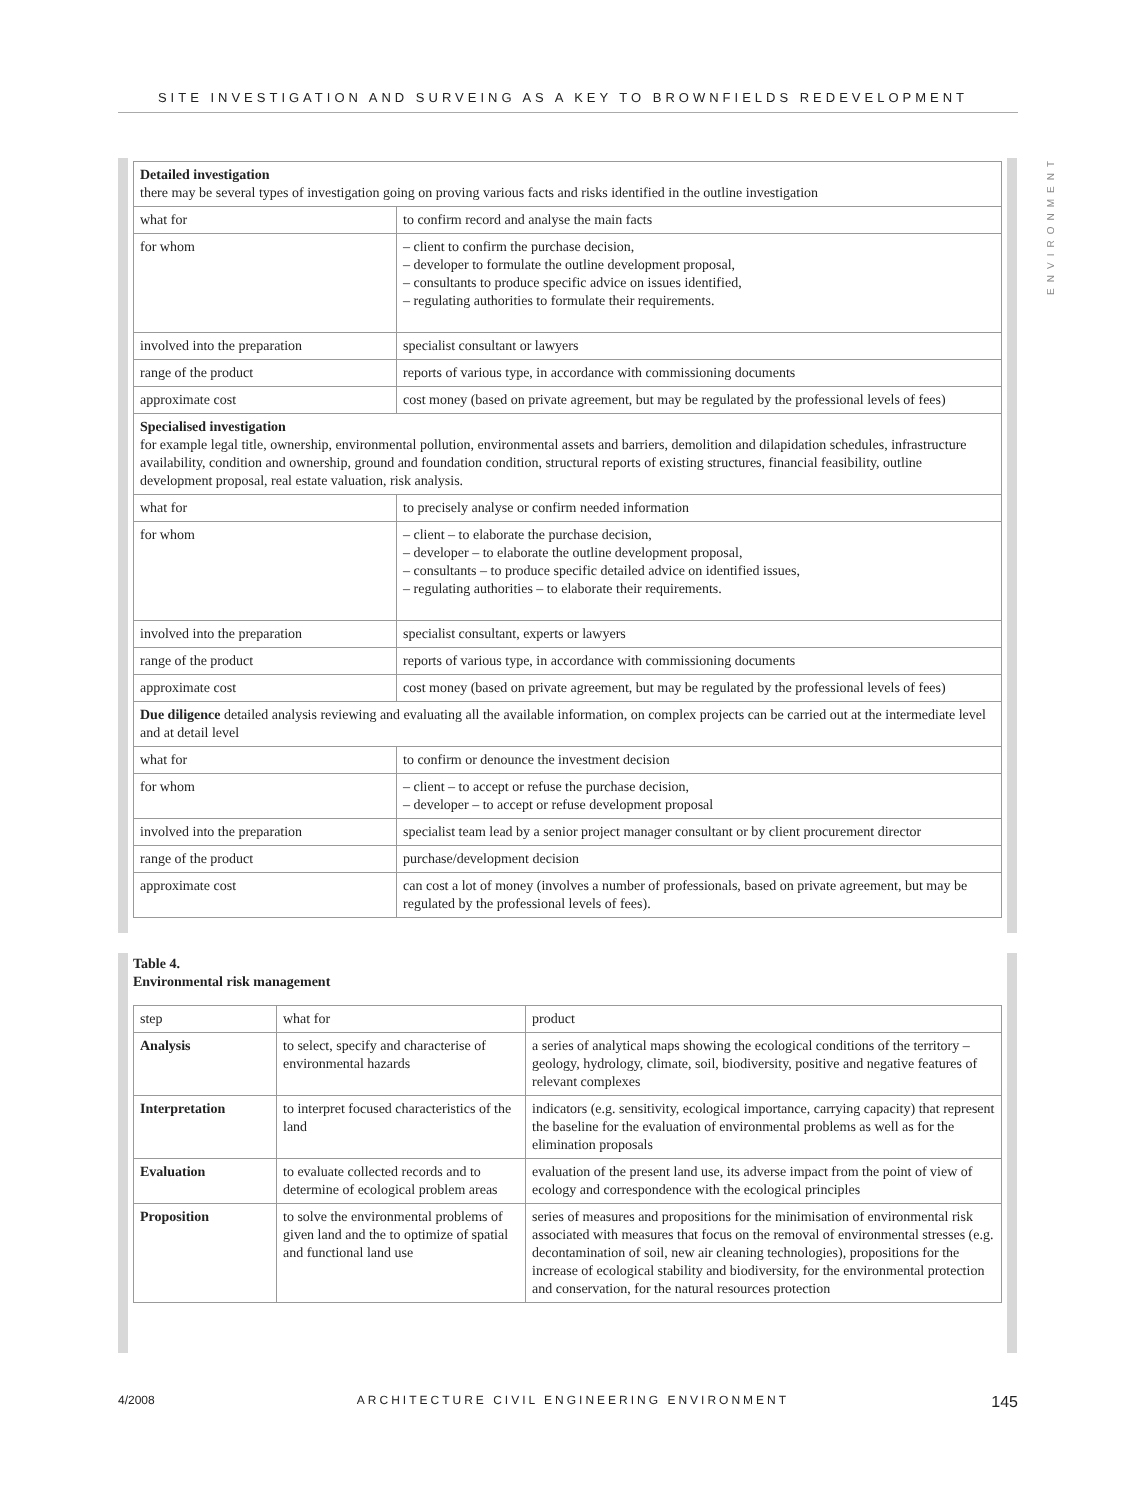SITE INVESTIGATION AND SURVEING AS A KEY TO BROWNFIELDS REDEVELOPMENT
ENVIRONMENT
| Detailed investigation there may be several types of investigation going on proving various facts and risks identified in the outline investigation | |
| what for | to confirm record and analyse the main facts |
| for whom | – client to confirm the purchase decision, – developer to formulate the outline development proposal, – consultants to produce specific advice on issues identified, – regulating authorities to formulate their requirements. |
| involved into the preparation | specialist consultant or lawyers |
| range of the product | reports of various type, in accordance with commissioning documents |
| approximate cost | cost money (based on private agreement, but may be regulated by the professional levels of fees) |
| Specialised investigation for example legal title, ownership, environmental pollution, environmental assets and barriers, demolition and dilapidation schedules, infrastructure availability, condition and ownership, ground and foundation condition, structural reports of existing structures, financial feasibility, outline development proposal, real estate valuation, risk analysis. | |
| what for | to precisely analyse or confirm needed information |
| for whom | – client – to elaborate the purchase decision, – developer – to elaborate the outline development proposal, – consultants – to produce specific detailed advice on identified issues, – regulating authorities – to elaborate their requirements. |
| involved into the preparation | specialist consultant, experts or lawyers |
| range of the product | reports of various type, in accordance with commissioning documents |
| approximate cost | cost money (based on private agreement, but may be regulated by the professional levels of fees) |
| Due diligence detailed analysis reviewing and evaluating all the available information, on complex projects can be carried out at the intermediate level and at detail level | |
| what for | to confirm or denounce the investment decision |
| for whom | – client – to accept or refuse the purchase decision, – developer – to accept or refuse development proposal |
| involved into the preparation | specialist team lead by a senior project manager consultant or by client procurement director |
| range of the product | purchase/development decision |
| approximate cost | can cost a lot of money (involves a number of professionals, based on private agreement, but may be regulated by the professional levels of fees). |
Table 4.
Environmental risk management
| step | what for | product |
| --- | --- | --- |
| Analysis | to select, specify and characterise of environmental hazards | a series of analytical maps showing the ecological conditions of the territory – geology, hydrology, climate, soil, biodiversity, positive and negative features of relevant complexes |
| Interpretation | to interpret focused characteristics of the land | indicators (e.g. sensitivity, ecological importance, carrying capacity) that represent the baseline for the evaluation of environmental problems as well as for the elimination proposals |
| Evaluation | to evaluate collected records and to determine of ecological problem areas | evaluation of the present land use, its adverse impact from the point of view of ecology and correspondence with the ecological principles |
| Proposition | to solve the environmental problems of given land and the to optimize of spatial and functional land use | series of measures and propositions for the minimisation of environmental risk associated with measures that focus on the removal of environmental stresses (e.g. decontamination of soil, new air cleaning technologies), propositions for the increase of ecological stability and biodiversity, for the environmental protection and conservation, for the natural resources protection |
4/2008 ARCHITECTURE CIVIL ENGINEERING ENVIRONMENT 145